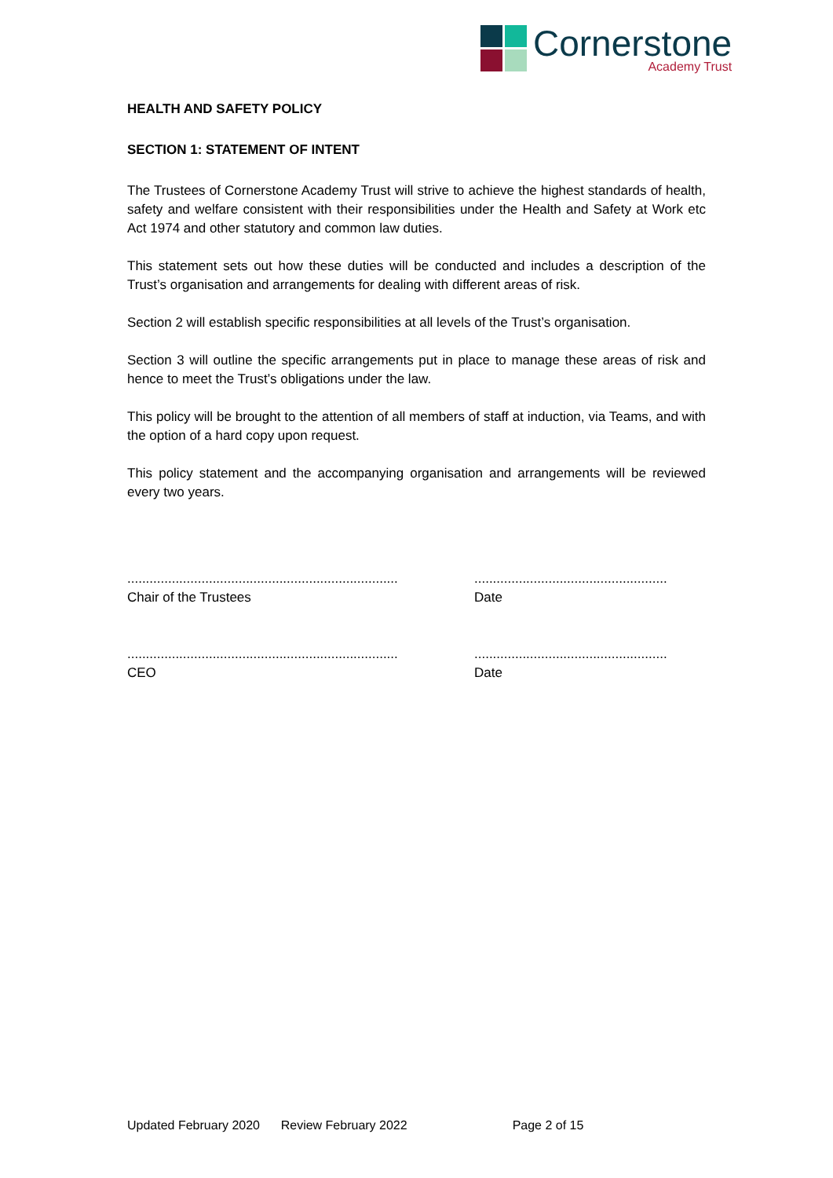Cornerstone
Academy Trust
HEALTH AND SAFETY POLICY
SECTION 1: STATEMENT OF INTENT
The Trustees of Cornerstone Academy Trust will strive to achieve the highest standards of health, safety and welfare consistent with their responsibilities under the Health and Safety at Work etc Act 1974 and other statutory and common law duties.
This statement sets out how these duties will be conducted and includes a description of the Trust’s organisation and arrangements for dealing with different areas of risk.
Section 2 will establish specific responsibilities at all levels of the Trust’s organisation.
Section 3 will outline the specific arrangements put in place to manage these areas of risk and hence to meet the Trust’s obligations under the law.
This policy will be brought to the attention of all members of staff at induction, via Teams, and with the option of a hard copy upon request.
This policy statement and the accompanying organisation and arrangements will be reviewed every two years.
.........................................................................
Chair of the Trustees
....................................................
Date
.........................................................................
CEO
....................................................
Date
Updated February 2020 Review February 2022 Page 2 of 15